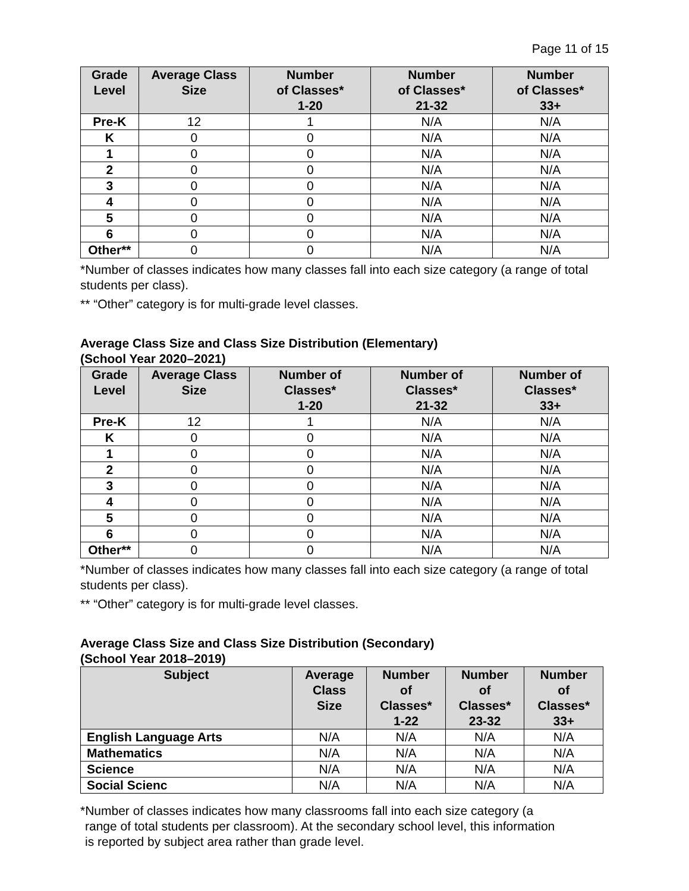Page 11 of 15
| Grade Level | Average Class Size | Number of Classes* 1-20 | Number of Classes* 21-32 | Number of Classes* 33+ |
| --- | --- | --- | --- | --- |
| Pre-K | 12 | 1 | N/A | N/A |
| K | 0 | 0 | N/A | N/A |
| 1 | 0 | 0 | N/A | N/A |
| 2 | 0 | 0 | N/A | N/A |
| 3 | 0 | 0 | N/A | N/A |
| 4 | 0 | 0 | N/A | N/A |
| 5 | 0 | 0 | N/A | N/A |
| 6 | 0 | 0 | N/A | N/A |
| Other** | 0 | 0 | N/A | N/A |
*Number of classes indicates how many classes fall into each size category (a range of total students per class).
** “Other” category is for multi-grade level classes.
Average Class Size and Class Size Distribution (Elementary)
(School Year 2020–2021)
| Grade Level | Average Class Size | Number of Classes* 1-20 | Number of Classes* 21-32 | Number of Classes* 33+ |
| --- | --- | --- | --- | --- |
| Pre-K | 12 | 1 | N/A | N/A |
| K | 0 | 0 | N/A | N/A |
| 1 | 0 | 0 | N/A | N/A |
| 2 | 0 | 0 | N/A | N/A |
| 3 | 0 | 0 | N/A | N/A |
| 4 | 0 | 0 | N/A | N/A |
| 5 | 0 | 0 | N/A | N/A |
| 6 | 0 | 0 | N/A | N/A |
| Other** | 0 | 0 | N/A | N/A |
*Number of classes indicates how many classes fall into each size category (a range of total students per class).
** “Other” category is for multi-grade level classes.
Average Class Size and Class Size Distribution (Secondary)
(School Year 2018–2019)
| Subject | Average Class Size | Number of Classes* 1-22 | Number of Classes* 23-32 | Number of Classes* 33+ |
| --- | --- | --- | --- | --- |
| English Language Arts | N/A | N/A | N/A | N/A |
| Mathematics | N/A | N/A | N/A | N/A |
| Science | N/A | N/A | N/A | N/A |
| Social Scienc | N/A | N/A | N/A | N/A |
*Number of classes indicates how many classrooms fall into each size category (a
range of total students per classroom). At the secondary school level, this information
is reported by subject area rather than grade level.